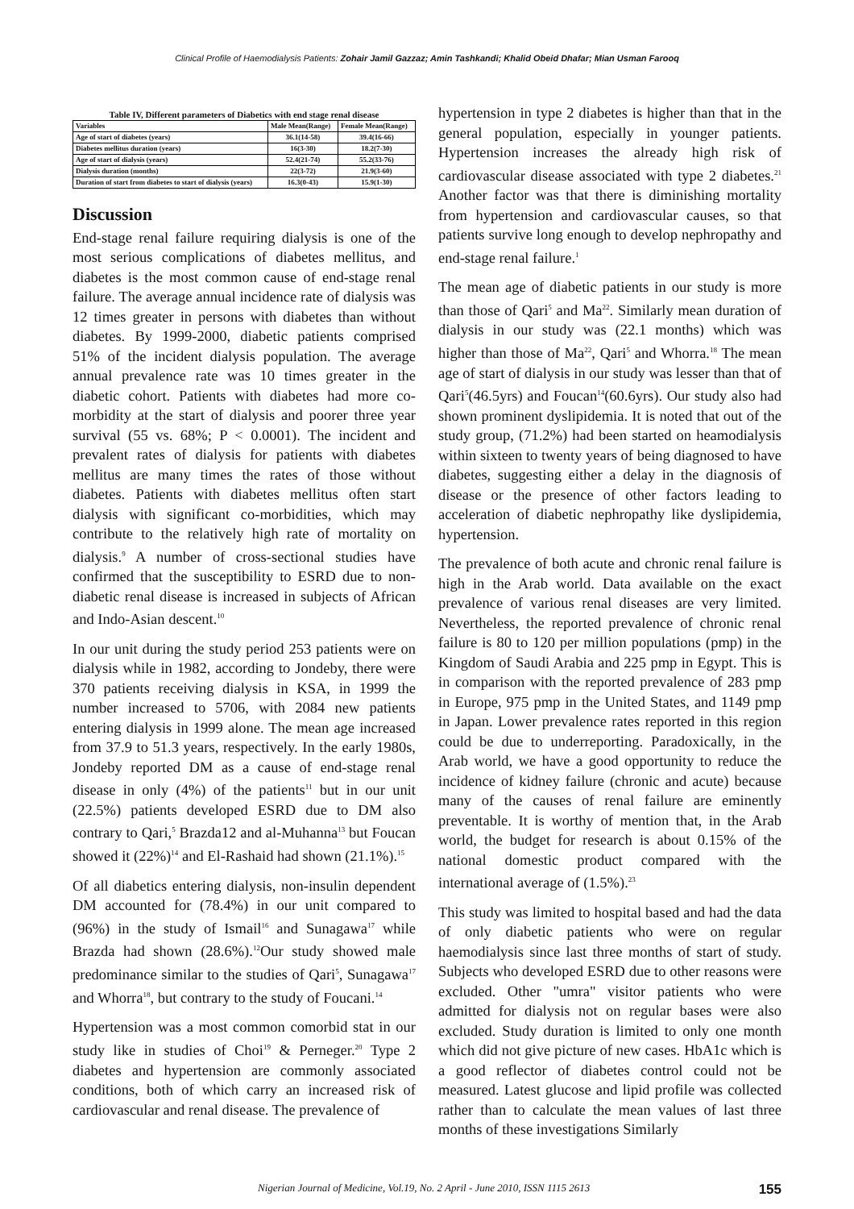Clinical Profile of Haemodialysis Patients: Zohair Jamil Gazzaz; Amin Tashkandi; Khalid Obeid Dhafar; Mian Usman Farooq
Table IV, Different parameters of Diabetics with end stage renal disease
| Variables | Male Mean(Range) | Female Mean(Range) |
| --- | --- | --- |
| Age of start of diabetes (years) | 36.1(14-58) | 39.4(16-66) |
| Diabetes mellitus duration (years) | 16(3-30) | 18.2(7-30) |
| Age of start of dialysis (years) | 52.4(21-74) | 55.2(33-76) |
| Dialysis duration (months) | 22(3-72) | 21.9(3-60) |
| Duration of start from diabetes to start of dialysis (years) | 16.3(0-43) | 15.9(1-30) |
Discussion
End-stage renal failure requiring dialysis is one of the most serious complications of diabetes mellitus, and diabetes is the most common cause of end-stage renal failure. The average annual incidence rate of dialysis was 12 times greater in persons with diabetes than without diabetes. By 1999-2000, diabetic patients comprised 51% of the incident dialysis population. The average annual prevalence rate was 10 times greater in the diabetic cohort. Patients with diabetes had more co-morbidity at the start of dialysis and poorer three year survival (55 vs. 68%; P < 0.0001). The incident and prevalent rates of dialysis for patients with diabetes mellitus are many times the rates of those without diabetes. Patients with diabetes mellitus often start dialysis with significant co-morbidities, which may contribute to the relatively high rate of mortality on dialysis.<sup>9</sup> A number of cross-sectional studies have confirmed that the susceptibility to ESRD due to non-diabetic renal disease is increased in subjects of African and Indo-Asian descent.<sup>10</sup>
In our unit during the study period 253 patients were on dialysis while in 1982, according to Jondeby, there were 370 patients receiving dialysis in KSA, in 1999 the number increased to 5706, with 2084 new patients entering dialysis in 1999 alone. The mean age increased from 37.9 to 51.3 years, respectively. In the early 1980s, Jondeby reported DM as a cause of end-stage renal disease in only (4%) of the patients<sup>11</sup> but in our unit (22.5%) patients developed ESRD due to DM also contrary to Qari,<sup>5</sup> Brazda12 and al-Muhanna<sup>13</sup> but Foucan showed it (22%)<sup>14</sup> and El-Rashaid had shown (21.1%).<sup>15</sup>
Of all diabetics entering dialysis, non-insulin dependent DM accounted for (78.4%) in our unit compared to (96%) in the study of Ismail<sup>16</sup> and Sunagawa<sup>17</sup> while Brazda had shown (28.6%).<sup>12</sup>Our study showed male predominance similar to the studies of Qari<sup>5</sup>, Sunagawa<sup>17</sup> and Whorra<sup>18</sup>, but contrary to the study of Foucani.<sup>14</sup>
Hypertension was a most common comorbid stat in our study like in studies of Choi<sup>19</sup> & Perneger.<sup>20</sup> Type 2 diabetes and hypertension are commonly associated conditions, both of which carry an increased risk of cardiovascular and renal disease. The prevalence of
hypertension in type 2 diabetes is higher than that in the general population, especially in younger patients. Hypertension increases the already high risk of cardiovascular disease associated with type 2 diabetes.<sup>21</sup> Another factor was that there is diminishing mortality from hypertension and cardiovascular causes, so that patients survive long enough to develop nephropathy and end-stage renal failure.<sup>1</sup>
The mean age of diabetic patients in our study is more than those of Qari<sup>5</sup> and Ma<sup>22</sup>. Similarly mean duration of dialysis in our study was (22.1 months) which was higher than those of Ma<sup>22</sup>, Qari<sup>5</sup> and Whorra.<sup>18</sup> The mean age of start of dialysis in our study was lesser than that of Qari<sup>5</sup>(46.5yrs) and Foucan<sup>14</sup>(60.6yrs). Our study also had shown prominent dyslipidemia. It is noted that out of the study group, (71.2%) had been started on heamodialysis within sixteen to twenty years of being diagnosed to have diabetes, suggesting either a delay in the diagnosis of disease or the presence of other factors leading to acceleration of diabetic nephropathy like dyslipidemia, hypertension.
The prevalence of both acute and chronic renal failure is high in the Arab world. Data available on the exact prevalence of various renal diseases are very limited. Nevertheless, the reported prevalence of chronic renal failure is 80 to 120 per million populations (pmp) in the Kingdom of Saudi Arabia and 225 pmp in Egypt. This is in comparison with the reported prevalence of 283 pmp in Europe, 975 pmp in the United States, and 1149 pmp in Japan. Lower prevalence rates reported in this region could be due to underreporting. Paradoxically, in the Arab world, we have a good opportunity to reduce the incidence of kidney failure (chronic and acute) because many of the causes of renal failure are eminently preventable. It is worthy of mention that, in the Arab world, the budget for research is about 0.15% of the national domestic product compared with the international average of (1.5%).<sup>23</sup>
This study was limited to hospital based and had the data of only diabetic patients who were on regular haemodialysis since last three months of start of study. Subjects who developed ESRD due to other reasons were excluded. Other "umra" visitor patients who were admitted for dialysis not on regular bases were also excluded. Study duration is limited to only one month which did not give picture of new cases. HbA1c which is a good reflector of diabetes control could not be measured. Latest glucose and lipid profile was collected rather than to calculate the mean values of last three months of these investigations Similarly
Nigerian Journal of Medicine, Vol.19, No. 2 April - June 2010, ISSN 1115 2613 155